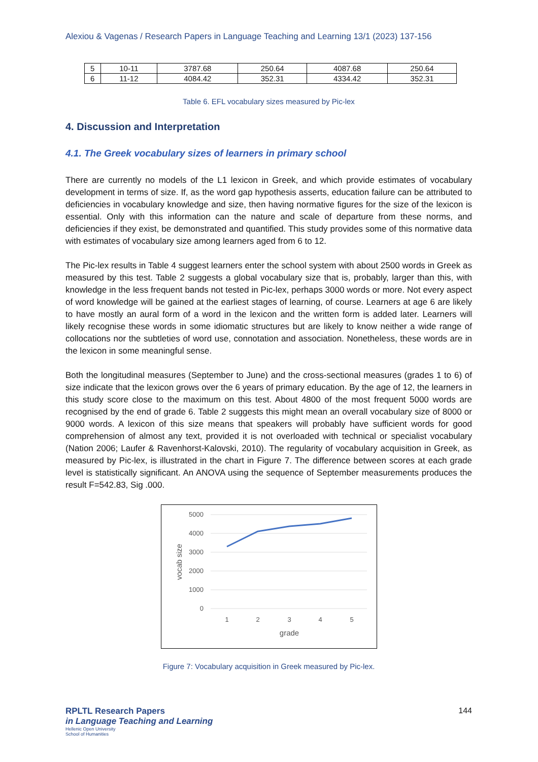Alexiou & Vagenas / Research Papers in Language Teaching and Learning 13/1 (2023) 137-156
| 5 | 10-11 | 3787.68 | 250.64 | 4087.68 | 250.64 |
| 6 | 11-12 | 4084.42 | 352.31 | 4334.42 | 352.31 |
Table 6. EFL vocabulary sizes measured by Pic-lex
4. Discussion and Interpretation
4.1. The Greek vocabulary sizes of learners in primary school
There are currently no models of the L1 lexicon in Greek, and which provide estimates of vocabulary development in terms of size. If, as the word gap hypothesis asserts, education failure can be attributed to deficiencies in vocabulary knowledge and size, then having normative figures for the size of the lexicon is essential. Only with this information can the nature and scale of departure from these norms, and deficiencies if they exist, be demonstrated and quantified. This study provides some of this normative data with estimates of vocabulary size among learners aged from 6 to 12.
The Pic-lex results in Table 4 suggest learners enter the school system with about 2500 words in Greek as measured by this test. Table 2 suggests a global vocabulary size that is, probably, larger than this, with knowledge in the less frequent bands not tested in Pic-lex, perhaps 3000 words or more. Not every aspect of word knowledge will be gained at the earliest stages of learning, of course. Learners at age 6 are likely to have mostly an aural form of a word in the lexicon and the written form is added later. Learners will likely recognise these words in some idiomatic structures but are likely to know neither a wide range of collocations nor the subtleties of word use, connotation and association. Nonetheless, these words are in the lexicon in some meaningful sense.
Both the longitudinal measures (September to June) and the cross-sectional measures (grades 1 to 6) of size indicate that the lexicon grows over the 6 years of primary education. By the age of 12, the learners in this study score close to the maximum on this test. About 4800 of the most frequent 5000 words are recognised by the end of grade 6. Table 2 suggests this might mean an overall vocabulary size of 8000 or 9000 words. A lexicon of this size means that speakers will probably have sufficient words for good comprehension of almost any text, provided it is not overloaded with technical or specialist vocabulary (Nation 2006; Laufer & Ravenhorst-Kalovski, 2010). The regularity of vocabulary acquisition in Greek, as measured by Pic-lex, is illustrated in the chart in Figure 7. The difference between scores at each grade level is statistically significant. An ANOVA using the sequence of September measurements produces the result F=542.83, Sig .000.
5000
4000
3000
2000
1000
0
1
2
3
4
5
grade
vocab size
Figure 7: Vocabulary acquisition in Greek measured by Pic-lex.
RPLTL Research Papers
in Language Teaching and Learning
Hellenic Open University
School of Humanities
144